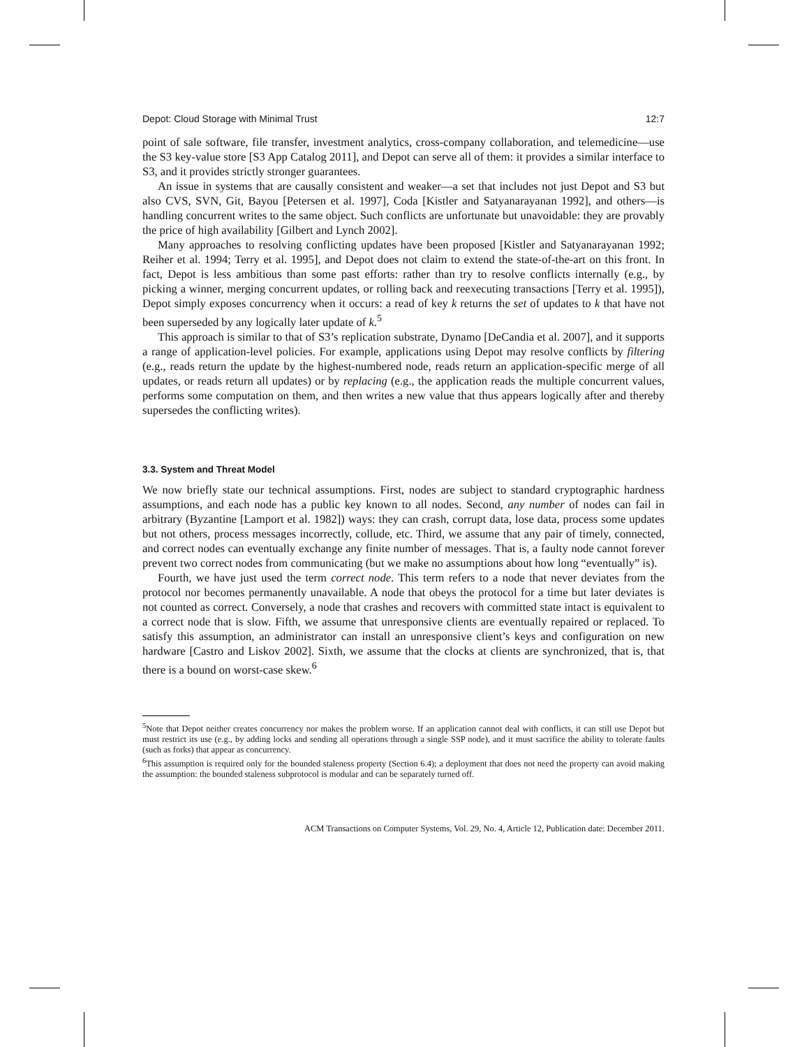Depot: Cloud Storage with Minimal Trust 12:7
point of sale software, file transfer, investment analytics, cross-company collaboration, and telemedicine—use the S3 key-value store [S3 App Catalog 2011], and Depot can serve all of them: it provides a similar interface to S3, and it provides strictly stronger guarantees.
An issue in systems that are causally consistent and weaker—a set that includes not just Depot and S3 but also CVS, SVN, Git, Bayou [Petersen et al. 1997], Coda [Kistler and Satyanarayanan 1992], and others—is handling concurrent writes to the same object. Such conflicts are unfortunate but unavoidable: they are provably the price of high availability [Gilbert and Lynch 2002].
Many approaches to resolving conflicting updates have been proposed [Kistler and Satyanarayanan 1992; Reiher et al. 1994; Terry et al. 1995], and Depot does not claim to extend the state-of-the-art on this front. In fact, Depot is less ambitious than some past efforts: rather than try to resolve conflicts internally (e.g., by picking a winner, merging concurrent updates, or rolling back and reexecuting transactions [Terry et al. 1995]), Depot simply exposes concurrency when it occurs: a read of key k returns the set of updates to k that have not been superseded by any logically later update of k.<sup>5</sup>
This approach is similar to that of S3’s replication substrate, Dynamo [DeCandia et al. 2007], and it supports a range of application-level policies. For example, applications using Depot may resolve conflicts by filtering (e.g., reads return the update by the highest-numbered node, reads return an application-specific merge of all updates, or reads return all updates) or by replacing (e.g., the application reads the multiple concurrent values, performs some computation on them, and then writes a new value that thus appears logically after and thereby supersedes the conflicting writes).
3.3. System and Threat Model
We now briefly state our technical assumptions. First, nodes are subject to standard cryptographic hardness assumptions, and each node has a public key known to all nodes. Second, any number of nodes can fail in arbitrary (Byzantine [Lamport et al. 1982]) ways: they can crash, corrupt data, lose data, process some updates but not others, process messages incorrectly, collude, etc. Third, we assume that any pair of timely, connected, and correct nodes can eventually exchange any finite number of messages. That is, a faulty node cannot forever prevent two correct nodes from communicating (but we make no assumptions about how long “eventually” is).
Fourth, we have just used the term correct node. This term refers to a node that never deviates from the protocol nor becomes permanently unavailable. A node that obeys the protocol for a time but later deviates is not counted as correct. Conversely, a node that crashes and recovers with committed state intact is equivalent to a correct node that is slow. Fifth, we assume that unresponsive clients are eventually repaired or replaced. To satisfy this assumption, an administrator can install an unresponsive client’s keys and configuration on new hardware [Castro and Liskov 2002]. Sixth, we assume that the clocks at clients are synchronized, that is, that there is a bound on worst-case skew.<sup>6</sup>
<sup>5</sup> Note that Depot neither creates concurrency nor makes the problem worse. If an application cannot deal with conflicts, it can still use Depot but must restrict its use (e.g., by adding locks and sending all operations through a single SSP node), and it must sacrifice the ability to tolerate faults (such as forks) that appear as concurrency.
<sup>6</sup> This assumption is required only for the bounded staleness property (Section 6.4); a deployment that does not need the property can avoid making the assumption: the bounded staleness subprotocol is modular and can be separately turned off.
ACM Transactions on Computer Systems, Vol. 29, No. 4, Article 12, Publication date: December 2011.